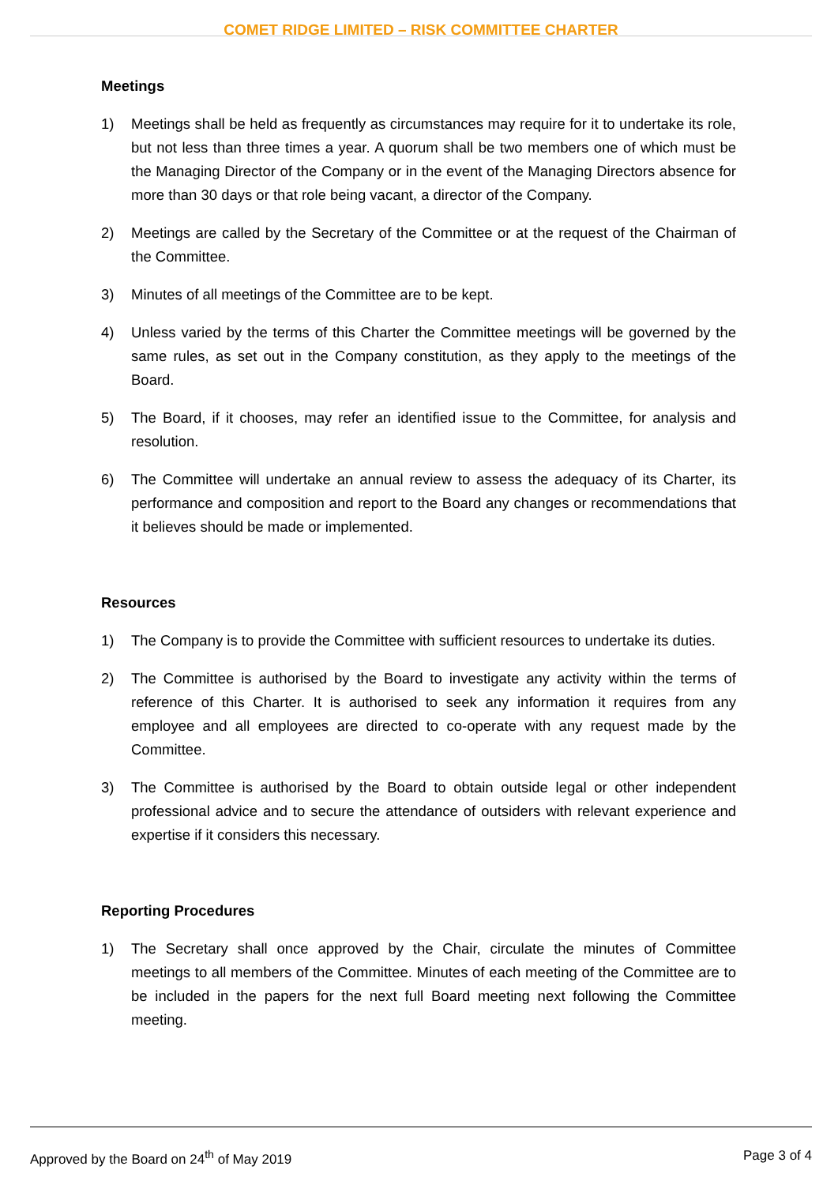COMET RIDGE LIMITED – RISK COMMITTEE CHARTER
Meetings
1) Meetings shall be held as frequently as circumstances may require for it to undertake its role, but not less than three times a year. A quorum shall be two members one of which must be the Managing Director of the Company or in the event of the Managing Directors absence for more than 30 days or that role being vacant, a director of the Company.
2) Meetings are called by the Secretary of the Committee or at the request of the Chairman of the Committee.
3) Minutes of all meetings of the Committee are to be kept.
4) Unless varied by the terms of this Charter the Committee meetings will be governed by the same rules, as set out in the Company constitution, as they apply to the meetings of the Board.
5) The Board, if it chooses, may refer an identified issue to the Committee, for analysis and resolution.
6) The Committee will undertake an annual review to assess the adequacy of its Charter, its performance and composition and report to the Board any changes or recommendations that it believes should be made or implemented.
Resources
1) The Company is to provide the Committee with sufficient resources to undertake its duties.
2) The Committee is authorised by the Board to investigate any activity within the terms of reference of this Charter. It is authorised to seek any information it requires from any employee and all employees are directed to co-operate with any request made by the Committee.
3) The Committee is authorised by the Board to obtain outside legal or other independent professional advice and to secure the attendance of outsiders with relevant experience and expertise if it considers this necessary.
Reporting Procedures
1) The Secretary shall once approved by the Chair, circulate the minutes of Committee meetings to all members of the Committee. Minutes of each meeting of the Committee are to be included in the papers for the next full Board meeting next following the Committee meeting.
Approved by the Board on 24<sup>th</sup> of May 2019 Page 3 of 4